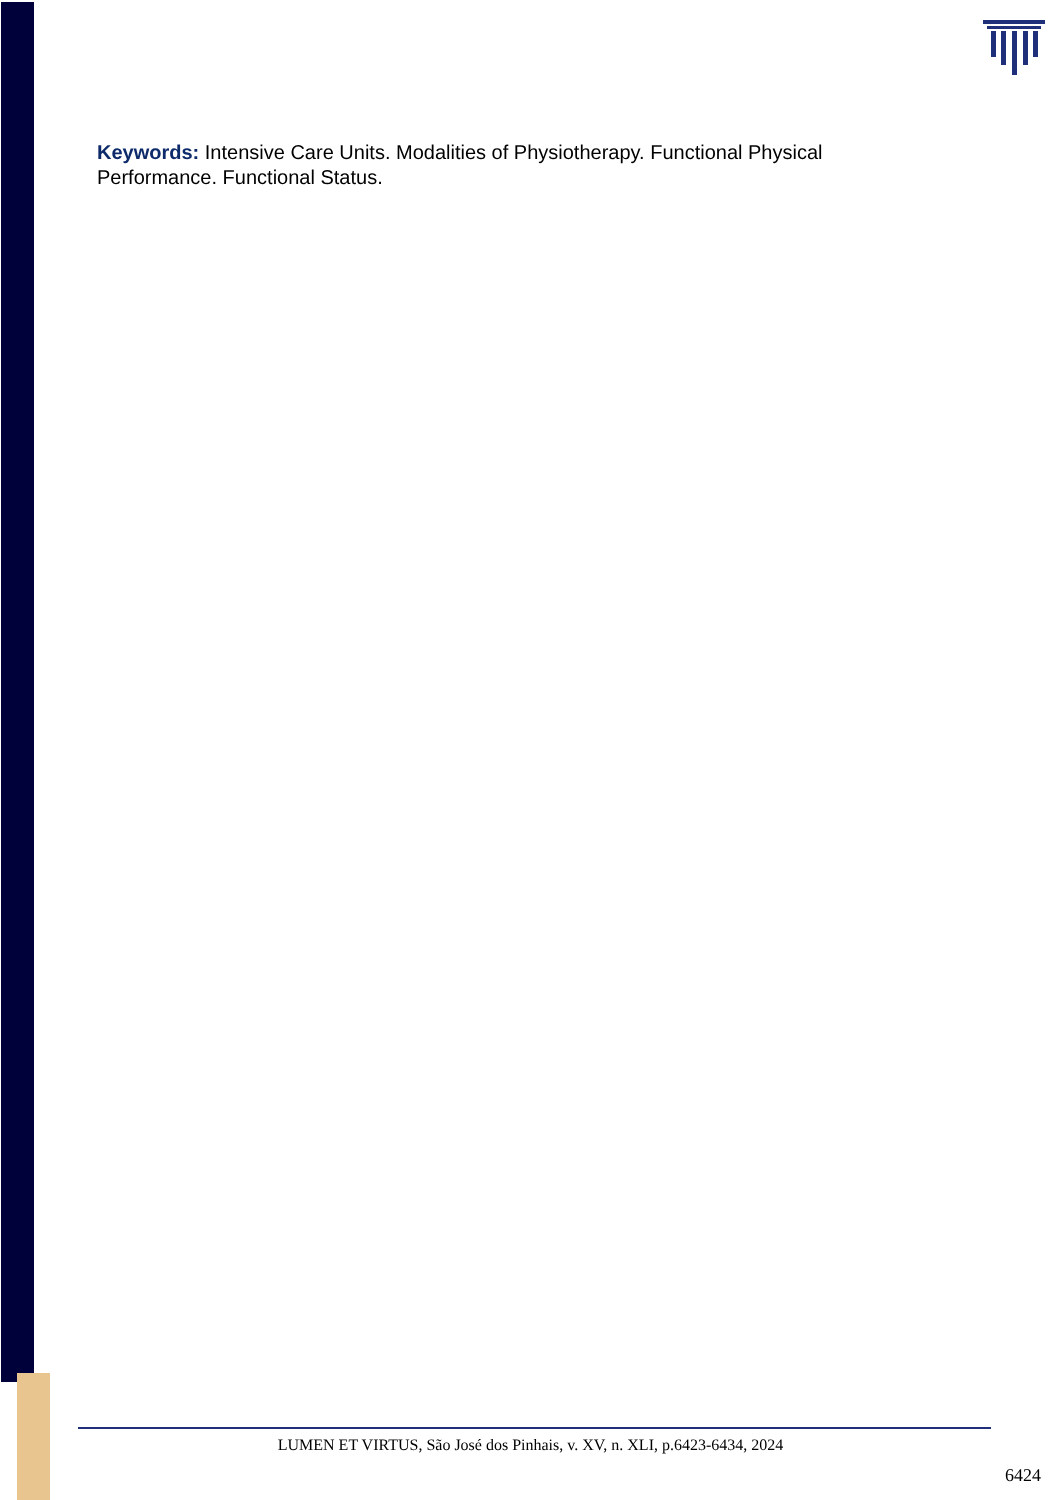Keywords: Intensive Care Units. Modalities of Physiotherapy. Functional Physical Performance. Functional Status.
LUMEN ET VIRTUS, São José dos Pinhais, v. XV, n. XLI, p.6423-6434, 2024
6424